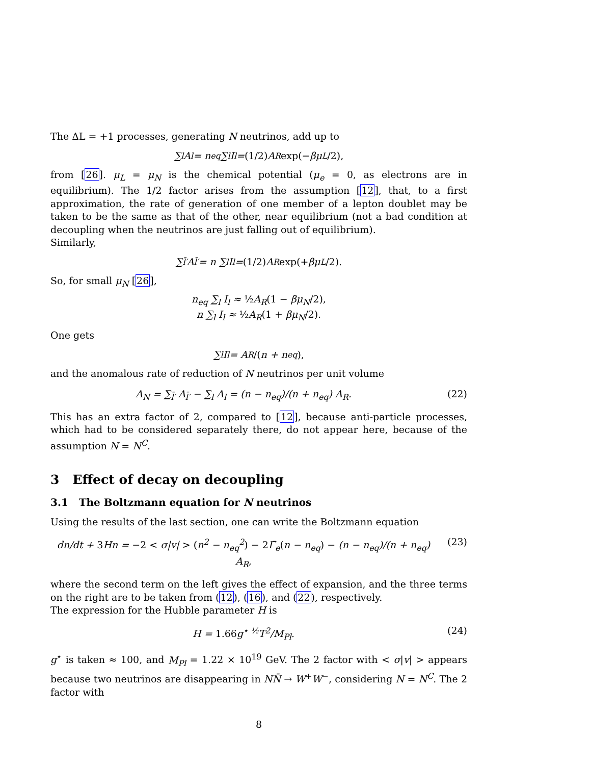The ΔL = +1 processes, generating N neutrinos, add up to
∑<sub>l</sub> A<sub>l</sub> = n<sub>eq</sub> ∑<sub>l</sub> I<sub>l</sub> = (1/2) A<sub>R</sub> exp(− βμ<sub>L</sub> /2),
from [26]. μ<sub>L</sub> = μ<sub>N</sub> is the chemical potential (μ<sub>e</sub> = 0, as electrons are in equilibrium). The 1/2 factor arises from the assumption [12], that, to a first approximation, the rate of generation of one member of a lepton doublet may be taken to be the same as that of the other, near equilibrium (not a bad condition at decoupling when the neutrinos are just falling out of equilibrium).
Similarly,
∑<sub>l̄′</sub> A<sub>l̄′</sub> = n ∑<sub>l</sub> I<sub>l</sub> = (1/2) A<sub>R</sub> exp(+ βμ<sub>L</sub> /2).
So, for small μ<sub>N</sub> [26],
n<sub>eq</sub> ∑<sub>l</sub> I<sub>l</sub> ≈ ½A<sub>R</sub>(1 − βμ<sub>N</sub>/2),
n ∑<sub>l</sub> I<sub>l</sub> ≈ ½A<sub>R</sub>(1 + βμ<sub>N</sub>/2).
One gets
∑<sub>l</sub> I<sub>l</sub> = A<sub>R</sub> /(n + n<sub>eq</sub>),
and the anomalous rate of reduction of N neutrinos per unit volume
A<sub>N</sub> = ∑<sub>l̄′</sub> A<sub>l̄′</sub> − ∑<sub>l</sub> A<sub>l</sub> = (n − n<sub>eq</sub>)/(n + n<sub>eq</sub>) A<sub>R</sub>.
(22)
This has an extra factor of 2, compared to [12], because anti-particle processes, which had to be considered separately there, do not appear here, because of the assumption N = N<sup>C</sup>.
3 Effect of decay on decoupling
3.1 The Boltzmann equation for N neutrinos
Using the results of the last section, one can write the Boltzmann equation
dn/dt + 3 Hn = −2 < σ|v| > (n<sup>2</sup> − n<sub>eq</sub><sup>2</sup>) − 2 Γ̄<sub>e</sub>(n − n<sub>eq</sub>) − (n − n<sub>eq</sub>)/(n + n<sub>eq</sub>) A<sub>R</sub>,
(23)
where the second term on the left gives the effect of expansion, and the three terms on the right are to be taken from (12), (16), and (22), respectively.
The expression for the Hubble parameter H is
H = 1.66g<sup>⋆ ½</sup>T<sup>2</sup>/M<sub>Pl</sub>. (24)
g<sup>⋆</sup> is taken ≈ 100, and M<sub>Pl</sub> = 1.22 × 10<sup>19</sup> GeV. The 2 factor with < σ|v| > appears because two neutrinos are disappearing in NN̄ → W<sup>+</sup>W<sup>−</sup>, considering N = N<sup>C</sup>. The 2 factor with
8